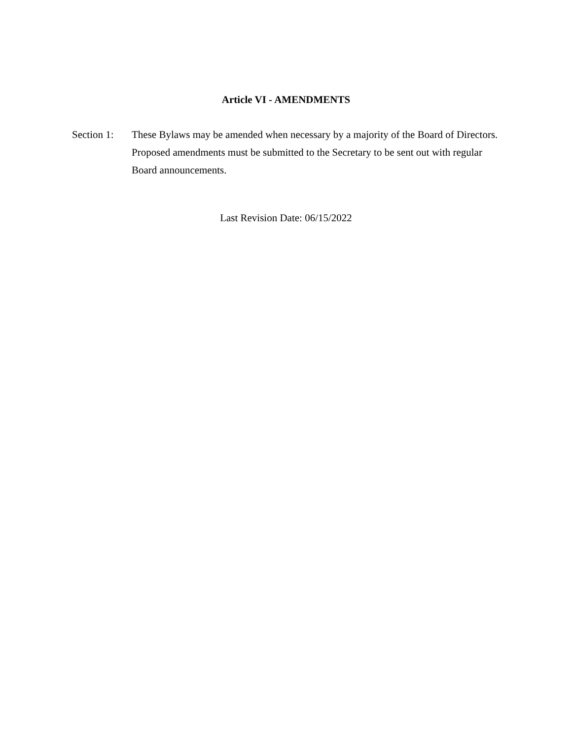Article VI - AMENDMENTS
Section 1:
These Bylaws may be amended when necessary by a majority of the Board of Directors. Proposed amendments must be submitted to the Secretary to be sent out with regular Board announcements.
Last Revision Date: 06/15/2022